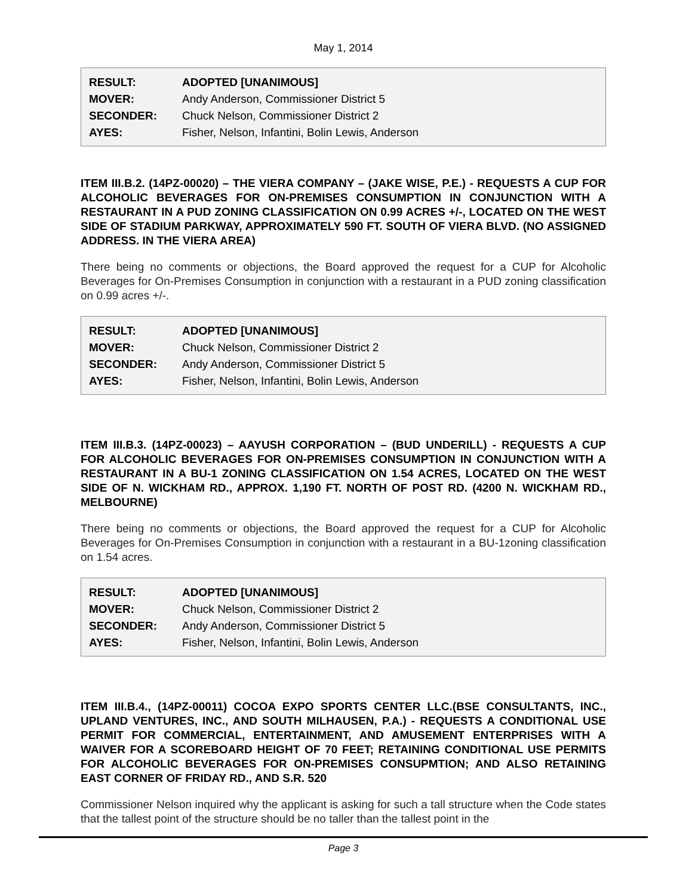May 1, 2014
| RESULT: | ADOPTED [UNANIMOUS] |
| MOVER: | Andy Anderson, Commissioner District 5 |
| SECONDER: | Chuck Nelson, Commissioner District 2 |
| AYES: | Fisher, Nelson, Infantini, Bolin Lewis, Anderson |
ITEM III.B.2. (14PZ-00020) – THE VIERA COMPANY – (JAKE WISE, P.E.) - REQUESTS A CUP FOR ALCOHOLIC BEVERAGES FOR ON-PREMISES CONSUMPTION IN CONJUNCTION WITH A RESTAURANT IN A PUD ZONING CLASSIFICATION ON 0.99 ACRES +/-, LOCATED ON THE WEST SIDE OF STADIUM PARKWAY, APPROXIMATELY 590 FT. SOUTH OF VIERA BLVD. (NO ASSIGNED ADDRESS. IN THE VIERA AREA)
There being no comments or objections, the Board approved the request for a CUP for Alcoholic Beverages for On-Premises Consumption in conjunction with a restaurant in a PUD zoning classification on 0.99 acres +/-.
| RESULT: | ADOPTED [UNANIMOUS] |
| MOVER: | Chuck Nelson, Commissioner District 2 |
| SECONDER: | Andy Anderson, Commissioner District 5 |
| AYES: | Fisher, Nelson, Infantini, Bolin Lewis, Anderson |
ITEM III.B.3. (14PZ-00023) – AAYUSH CORPORATION – (BUD UNDERILL) - REQUESTS A CUP FOR ALCOHOLIC BEVERAGES FOR ON-PREMISES CONSUMPTION IN CONJUNCTION WITH A RESTAURANT IN A BU-1 ZONING CLASSIFICATION ON 1.54 ACRES, LOCATED ON THE WEST SIDE OF N. WICKHAM RD., APPROX. 1,190 FT. NORTH OF POST RD. (4200 N. WICKHAM RD., MELBOURNE)
There being no comments or objections, the Board approved the request for a CUP for Alcoholic Beverages for On-Premises Consumption in conjunction with a restaurant in a BU-1zoning classification on 1.54 acres.
| RESULT: | ADOPTED [UNANIMOUS] |
| MOVER: | Chuck Nelson, Commissioner District 2 |
| SECONDER: | Andy Anderson, Commissioner District 5 |
| AYES: | Fisher, Nelson, Infantini, Bolin Lewis, Anderson |
ITEM III.B.4., (14PZ-00011) COCOA EXPO SPORTS CENTER LLC.(BSE CONSULTANTS, INC., UPLAND VENTURES, INC., AND SOUTH MILHAUSEN, P.A.) - REQUESTS A CONDITIONAL USE PERMIT FOR COMMERCIAL, ENTERTAINMENT, AND AMUSEMENT ENTERPRISES WITH A WAIVER FOR A SCOREBOARD HEIGHT OF 70 FEET; RETAINING CONDITIONAL USE PERMITS FOR ALCOHOLIC BEVERAGES FOR ON-PREMISES CONSUPMTION; AND ALSO RETAINING EAST CORNER OF FRIDAY RD., AND S.R. 520
Commissioner Nelson inquired why the applicant is asking for such a tall structure when the Code states that the tallest point of the structure should be no taller than the tallest point in the
Page 3